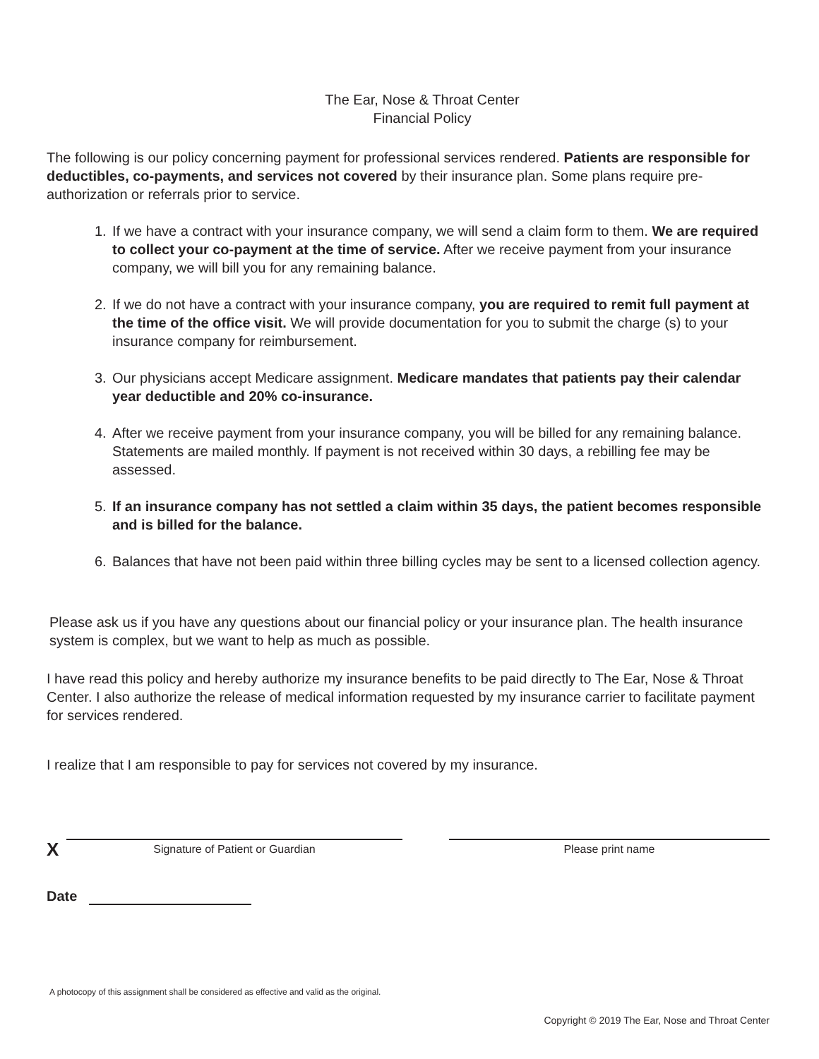The Ear, Nose & Throat Center
Financial Policy
The following is our policy concerning payment for professional services rendered. Patients are responsible for deductibles, co-payments, and services not covered by their insurance plan. Some plans require pre-authorization or referrals prior to service.
1. If we have a contract with your insurance company, we will send a claim form to them. We are required to collect your co-payment at the time of service. After we receive payment from your insurance company, we will bill you for any remaining balance.
2. If we do not have a contract with your insurance company, you are required to remit full payment at the time of the office visit. We will provide documentation for you to submit the charge (s) to your insurance company for reimbursement.
3. Our physicians accept Medicare assignment. Medicare mandates that patients pay their calendar year deductible and 20% co-insurance.
4. After we receive payment from your insurance company, you will be billed for any remaining balance. Statements are mailed monthly. If payment is not received within 30 days, a rebilling fee may be assessed.
5. If an insurance company has not settled a claim within 35 days, the patient becomes responsible and is billed for the balance.
6. Balances that have not been paid within three billing cycles may be sent to a licensed collection agency.
Please ask us if you have any questions about our financial policy or your insurance plan. The health insurance system is complex, but we want to help as much as possible.
I have read this policy and hereby authorize my insurance benefits to be paid directly to The Ear, Nose & Throat Center. I also authorize the release of medical information requested by my insurance carrier to facilitate payment for services rendered.
I realize that I am responsible to pay for services not covered by my insurance.
X
Signature of Patient or Guardian
Please print name
Date
A photocopy of this assignment shall be considered as effective and valid as the original.
Copyright © 2019 The Ear, Nose and Throat Center